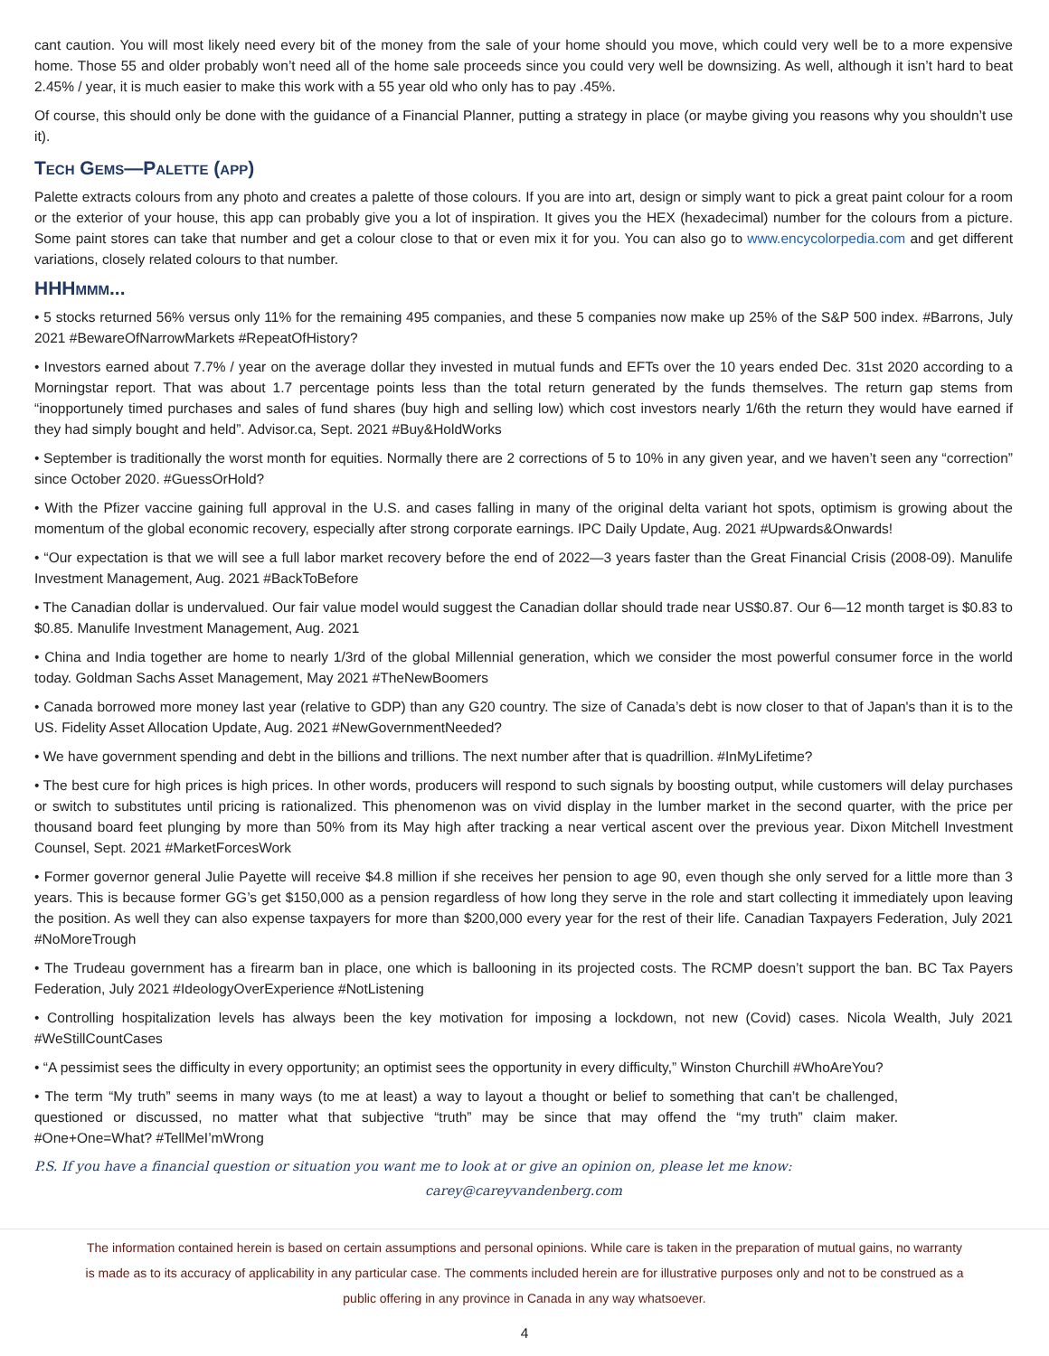cant caution. You will most likely need every bit of the money from the sale of your home should you move, which could very well be to a more expensive home. Those 55 and older probably won’t need all of the home sale proceeds since you could very well be downsizing. As well, although it isn’t hard to beat 2.45% / year, it is much easier to make this work with a 55 year old who only has to pay .45%.
Of course, this should only be done with the guidance of a Financial Planner, putting a strategy in place (or maybe giving you reasons why you shouldn’t use it).
Tech Gems—Palette (app)
Palette extracts colours from any photo and creates a palette of those colours. If you are into art, design or simply want to pick a great paint colour for a room or the exterior of your house, this app can probably give you a lot of inspiration. It gives you the HEX (hexadecimal) number for the colours from a picture. Some paint stores can take that number and get a colour close to that or even mix it for you. You can also go to www.encycolorpedia.com and get different variations, closely related colours to that number.
HHHmmm...
• 5 stocks returned 56% versus only 11% for the remaining 495 companies, and these 5 companies now make up 25% of the S&P 500 index. #Barrons, July 2021 #BewareOfNarrowMarkets #RepeatOfHistory?
• Investors earned about 7.7% / year on the average dollar they invested in mutual funds and EFTs over the 10 years ended Dec. 31st 2020 according to a Morningstar report. That was about 1.7 percentage points less than the total return generated by the funds themselves. The return gap stems from “inopportunely timed purchases and sales of fund shares (buy high and selling low) which cost investors nearly 1/6th the return they would have earned if they had simply bought and held”. Advisor.ca, Sept. 2021 #Buy&HoldWorks
• September is traditionally the worst month for equities. Normally there are 2 corrections of 5 to 10% in any given year, and we haven’t seen any “correction” since October 2020. #GuessOrHold?
• With the Pfizer vaccine gaining full approval in the U.S. and cases falling in many of the original delta variant hot spots, optimism is growing about the momentum of the global economic recovery, especially after strong corporate earnings. IPC Daily Update, Aug. 2021 #Upwards&Onwards!
• “Our expectation is that we will see a full labor market recovery before the end of 2022—3 years faster than the Great Financial Crisis (2008-09). Manulife Investment Management, Aug. 2021 #BackToBefore
• The Canadian dollar is undervalued. Our fair value model would suggest the Canadian dollar should trade near US$0.87. Our 6—12 month target is $0.83 to $0.85. Manulife Investment Management, Aug. 2021
• China and India together are home to nearly 1/3rd of the global Millennial generation, which we consider the most powerful consumer force in the world today. Goldman Sachs Asset Management, May 2021 #TheNewBoomers
• Canada borrowed more money last year (relative to GDP) than any G20 country. The size of Canada’s debt is now closer to that of Japan's than it is to the US. Fidelity Asset Allocation Update, Aug. 2021 #NewGovernmentNeeded?
• We have government spending and debt in the billions and trillions. The next number after that is quadrillion. #InMyLifetime?
• The best cure for high prices is high prices. In other words, producers will respond to such signals by boosting output, while customers will delay purchases or switch to substitutes until pricing is rationalized. This phenomenon was on vivid display in the lumber market in the second quarter, with the price per thousand board feet plunging by more than 50% from its May high after tracking a near vertical ascent over the previous year. Dixon Mitchell Investment Counsel, Sept. 2021 #MarketForcesWork
• Former governor general Julie Payette will receive $4.8 million if she receives her pension to age 90, even though she only served for a little more than 3 years. This is because former GG’s get $150,000 as a pension regardless of how long they serve in the role and start collecting it immediately upon leaving the position. As well they can also expense taxpayers for more than $200,000 every year for the rest of their life. Canadian Taxpayers Federation, July 2021 #NoMoreTrough
• The Trudeau government has a firearm ban in place, one which is ballooning in its projected costs. The RCMP doesn’t support the ban. BC Tax Payers Federation, July 2021 #IdeologyOverExperience #NotListening
• Controlling hospitalization levels has always been the key motivation for imposing a lockdown, not new (Covid) cases. Nicola Wealth, July 2021 #WeStillCountCases
• “A pessimist sees the difficulty in every opportunity; an optimist sees the opportunity in every difficulty,” Winston Churchill #WhoAreYou?
• The term “My truth” seems in many ways (to me at least) a way to layout a thought or belief to something that can’t be challenged, questioned or discussed, no matter what that subjective “truth” may be since that may offend the “my truth” claim maker. #One+One=What? #TellMeI’mWrong
P.S. If you have a financial question or situation you want me to look at or give an opinion on, please let me know:
carey@careyvandenberg.com
The information contained herein is based on certain assumptions and personal opinions. While care is taken in the preparation of mutual gains, no warranty is made as to its accuracy of applicability in any particular case. The comments included herein are for illustrative purposes only and not to be construed as a public offering in any province in Canada in any way whatsoever.
4